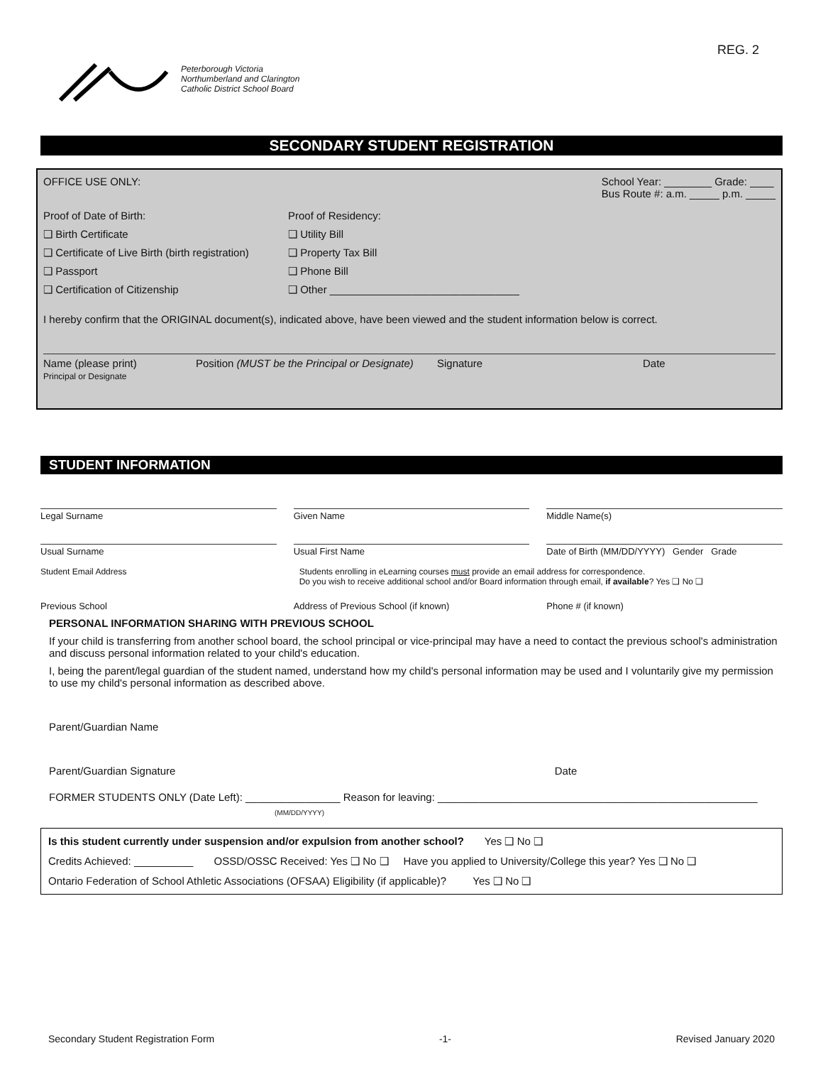REG. 2
Peterborough Victoria
Northumberland and Clarington
Catholic District School Board
SECONDARY STUDENT REGISTRATION
OFFICE USE ONLY: School Year: ________ Grade: ____
Bus Route #: a.m. _____ p.m. _____
Proof of Date of Birth:
❑ Birth Certificate
❑ Certificate of Live Birth (birth registration)
❑ Passport
❑ Certification of Citizenship
Proof of Residency:
❑ Utility Bill
❑ Property Tax Bill
❑ Phone Bill
❑ Other ________________________________
I hereby confirm that the ORIGINAL document(s), indicated above, have been viewed and the student information below is correct.
Name (please print)
Principal or Designate
Position (MUST be the Principal or Designate)
Signature Date
STUDENT INFORMATION
Legal Surname Given Name Middle Name(s)
Usual Surname Usual First Name Date of Birth (MM/DD/YYYY) Gender Grade
Student Email Address Students enrolling in eLearning courses must provide an email address for correspondence.
Do you wish to receive additional school and/or Board information through email, if available? Yes ❑ No ❑
Previous School Address of Previous School (if known)
Phone # (if known)
PERSONAL INFORMATION SHARING WITH PREVIOUS SCHOOL
If your child is transferring from another school board, the school principal or vice-principal may have a need to contact the previous school's administration and discuss personal information related to your child's education.
I, being the parent/legal guardian of the student named, understand how my child's personal information may be used and I voluntarily give my permission to use my child's personal information as described above.
Parent/Guardian Name
Parent/Guardian Signature Date
FORMER STUDENTS ONLY (Date Left): ________________ Reason for leaving: ______________________________________________________
(MM/DD/YYYY)
Is this student currently under suspension and/or expulsion from another school? Yes ❑ No ❑
Credits Achieved: __________ OSSD/OSSC Received: Yes ❑ No ❑ Have you applied to University/College this year? Yes ❑ No ❑
Ontario Federation of School Athletic Associations (OFSAA) Eligibility (if applicable)? Yes ❑ No ❑
Secondary Student Registration Form -1- Revised January 2020